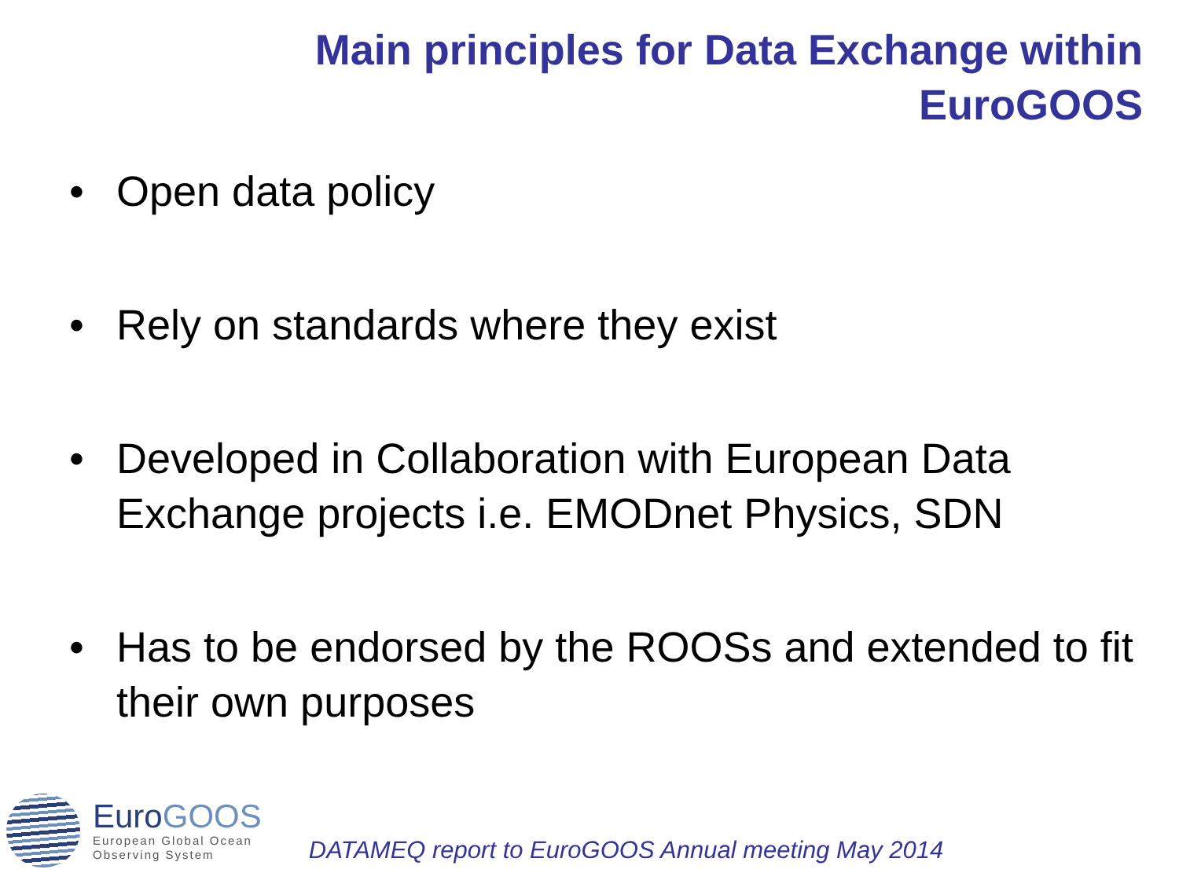Main principles for Data Exchange within
EuroGOOS
• Open data policy
• Rely on standards where they exist
• Developed in Collaboration with European Data Exchange projects i.e. EMODnet Physics, SDN
• Has to be endorsed by the ROOSs and extended to fit their own purposes
EuroGOOS
European Global Ocean
Observing System
DATAMEQ report to EuroGOOS Annual meeting May 2014